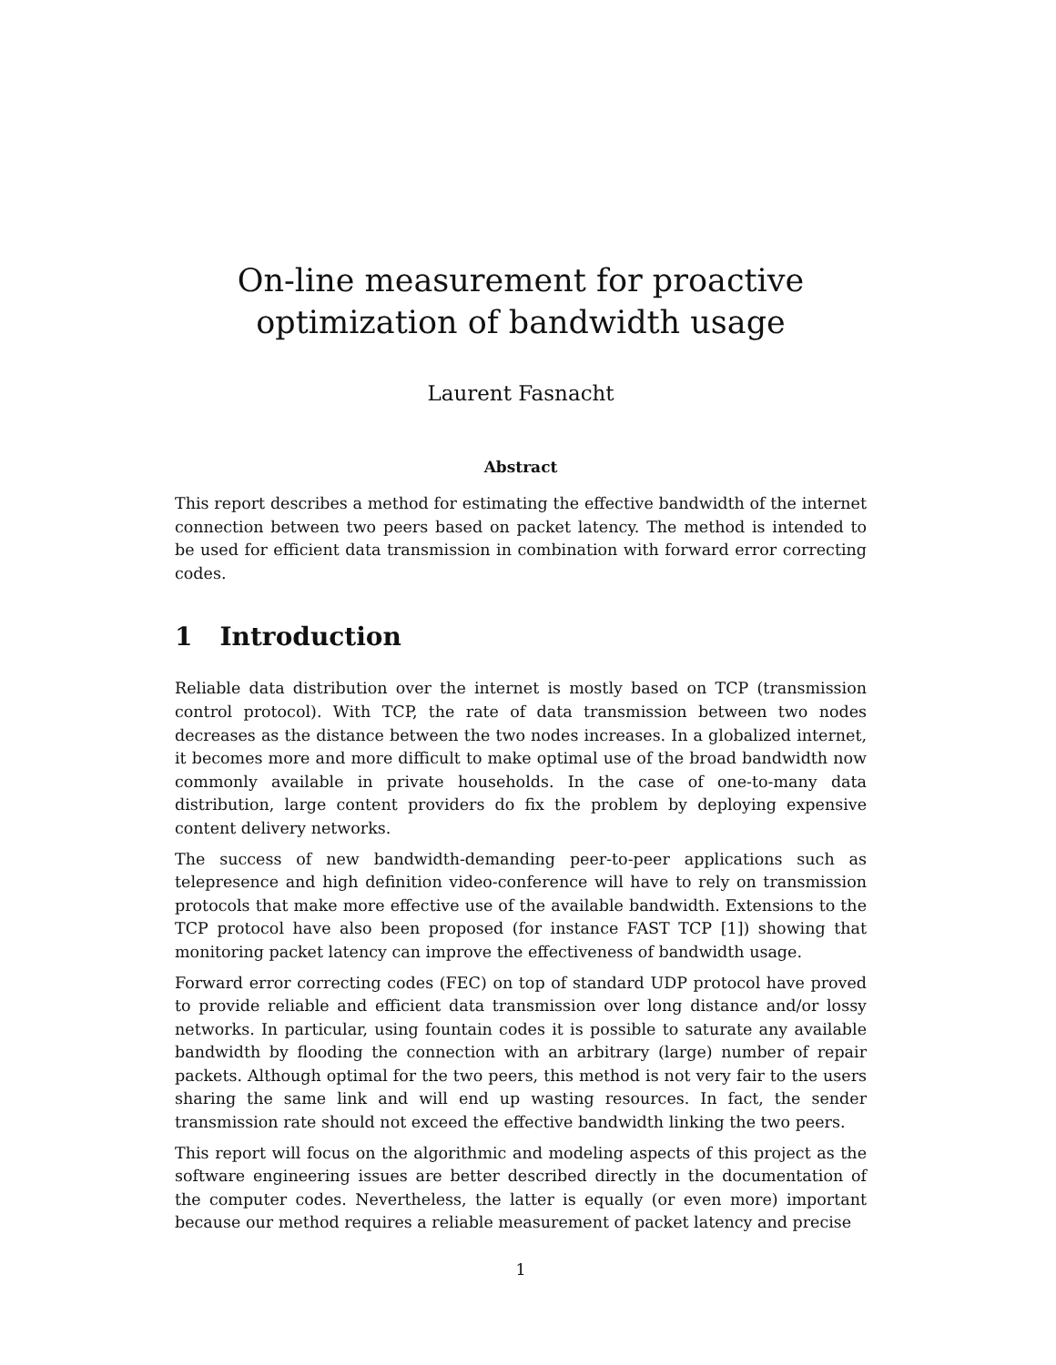On-line measurement for proactive optimization of bandwidth usage
Laurent Fasnacht
Abstract
This report describes a method for estimating the effective bandwidth of the internet connection between two peers based on packet latency. The method is intended to be used for efficient data transmission in combination with forward error correcting codes.
1 Introduction
Reliable data distribution over the internet is mostly based on TCP (transmission control protocol). With TCP, the rate of data transmission between two nodes decreases as the distance between the two nodes increases. In a globalized internet, it becomes more and more difficult to make optimal use of the broad bandwidth now commonly available in private households. In the case of one-to-many data distribution, large content providers do fix the problem by deploying expensive content delivery networks.
The success of new bandwidth-demanding peer-to-peer applications such as telepresence and high definition video-conference will have to rely on transmission protocols that make more effective use of the available bandwidth. Extensions to the TCP protocol have also been proposed (for instance FAST TCP [1]) showing that monitoring packet latency can improve the effectiveness of bandwidth usage.
Forward error correcting codes (FEC) on top of standard UDP protocol have proved to provide reliable and efficient data transmission over long distance and/or lossy networks. In particular, using fountain codes it is possible to saturate any available bandwidth by flooding the connection with an arbitrary (large) number of repair packets. Although optimal for the two peers, this method is not very fair to the users sharing the same link and will end up wasting resources. In fact, the sender transmission rate should not exceed the effective bandwidth linking the two peers.
This report will focus on the algorithmic and modeling aspects of this project as the software engineering issues are better described directly in the documentation of the computer codes. Nevertheless, the latter is equally (or even more) important because our method requires a reliable measurement of packet latency and precise
1